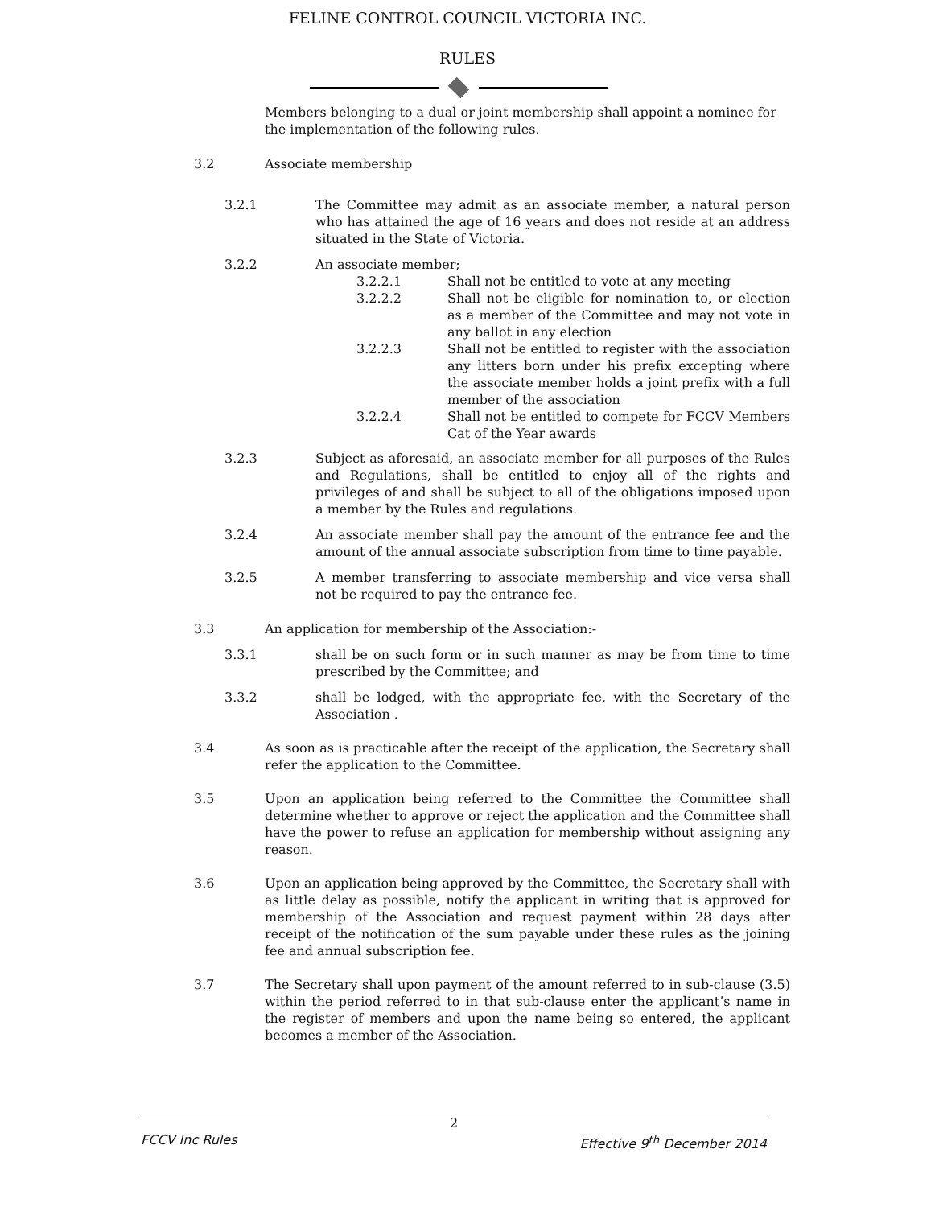FELINE CONTROL COUNCIL VICTORIA INC.
RULES
Members belonging to a dual or joint membership shall appoint a nominee for the implementation of the following rules.
3.2 Associate membership
3.2.1 The Committee may admit as an associate member, a natural person who has attained the age of 16 years and does not reside at an address situated in the State of Victoria.
3.2.2 An associate member;
3.2.2.1 Shall not be entitled to vote at any meeting
3.2.2.2 Shall not be eligible for nomination to, or election as a member of the Committee and may not vote in any ballot in any election
3.2.2.3 Shall not be entitled to register with the association any litters born under his prefix excepting where the associate member holds a joint prefix with a full member of the association
3.2.2.4 Shall not be entitled to compete for FCCV Members Cat of the Year awards
3.2.3 Subject as aforesaid, an associate member for all purposes of the Rules and Regulations, shall be entitled to enjoy all of the rights and privileges of and shall be subject to all of the obligations imposed upon a member by the Rules and regulations.
3.2.4 An associate member shall pay the amount of the entrance fee and the amount of the annual associate subscription from time to time payable.
3.2.5 A member transferring to associate membership and vice versa shall not be required to pay the entrance fee.
3.3 An application for membership of the Association:-
3.3.1 shall be on such form or in such manner as may be from time to time prescribed by the Committee; and
3.3.2 shall be lodged, with the appropriate fee, with the Secretary of the Association .
3.4 As soon as is practicable after the receipt of the application, the Secretary shall refer the application to the Committee.
3.5 Upon an application being referred to the Committee the Committee shall determine whether to approve or reject the application and the Committee shall have the power to refuse an application for membership without assigning any reason.
3.6 Upon an application being approved by the Committee, the Secretary shall with as little delay as possible, notify the applicant in writing that is approved for membership of the Association and request payment within 28 days after receipt of the notification of the sum payable under these rules as the joining fee and annual subscription fee.
3.7 The Secretary shall upon payment of the amount referred to in sub-clause (3.5) within the period referred to in that sub-clause enter the applicant’s name in the register of members and upon the name being so entered, the applicant becomes a member of the Association.
2
FCCV Inc Rules Effective 9<sup>th</sup> December 2014